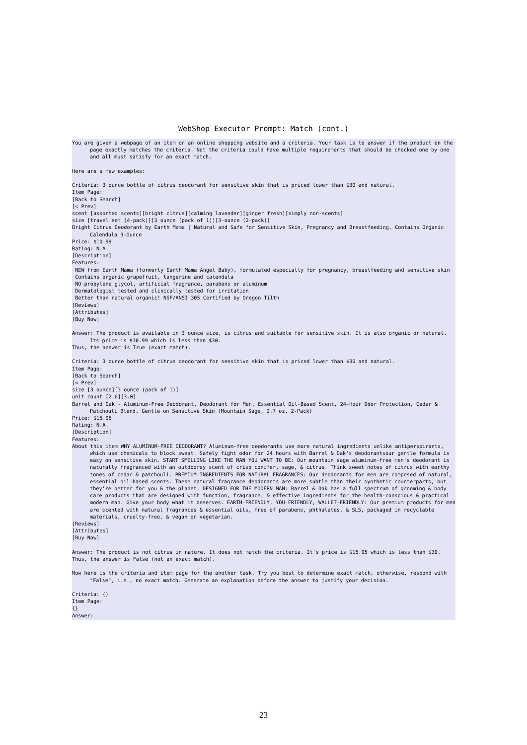WebShop Executor Prompt: Match (cont.)
You are given a webpage of an item on an online shopping website and a criteria. Your task is to answer if the product on the page exactly matches the criteria. Not the criteria could have multiple requirements that should be checked one by one and all must satisfy for an exact match.
Here are a few examples: Criteria: 3 ounce bottle of citrus deodorant for sensitive skin that is priced lower than $30 and natural. Item Page: [Back to Search] [< Prev] scent [assorted scents][bright citrus][calming lavender][ginger fresh][simply non-scents] size [travel set (4-pack)][3 ounce (pack of 1)][3-ounce (2-pack)]
Bright Citrus Deodorant by Earth Mama | Natural and Safe for Sensitive Skin, Pregnancy and Breastfeeding, Contains Organic Calendula 3-Ounce
Price: $10.99 Rating: N.A. [Description] Features:
NEW from Earth Mama (formerly Earth Mama Angel Baby), formulated especially for pregnancy, breastfeeding and sensitive skin
Contains organic grapefruit, tangerine and calendula NO propylene glycol, artificial fragrance, parabens or aluminum Dermatologist tested and clinically tested for irritation Better than natural organic! NSF/ANSI 305 Certified by Oregon Tilth [Reviews] [Attributes] [Buy Now]
Answer: The product is available in 3 ounce size, is citrus and suitable for sensitive skin. It is also organic or natural. Its price is $10.99 which is less than $30.
Thus, the answer is True (exact match). Criteria: 3 ounce bottle of citrus deodorant for sensitive skin that is priced lower than $30 and natural. Item Page: [Back to Search] [< Prev] size [3 ounce][3 ounce (pack of 1)] unit count [2.0][3.0]
Barrel and Oak - Aluminum-Free Deodorant, Deodorant for Men, Essential Oil-Based Scent, 24-Hour Odor Protection, Cedar & Patchouli Blend, Gentle on Sensitive Skin (Mountain Sage, 2.7 oz, 2-Pack)
Price: $15.95 Rating: N.A. [Description] Features:
About this item WHY ALUMINUM-FREE DEODORANT? Aluminum-free deodorants use more natural ingredients unlike antiperspirants, which use chemicals to block sweat. Safely fight odor for 24 hours with Barrel & Oak's deodorantsour gentle formula is easy on sensitive skin. START SMELLING LIKE THE MAN YOU WANT TO BE: Our mountain sage aluminum-free men's deodorant is naturally fragranced with an outdoorsy scent of crisp conifer, sage, & citrus. Think sweet notes of citrus with earthy tones of cedar & patchouli. PREMIUM INGREDIENTS FOR NATURAL FRAGRANCES: Our deodorants for men are composed of natural, essential oil-based scents. These natural fragrance deodorants are more subtle than their synthetic counterparts, but they're better for you & the planet. DESIGNED FOR THE MODERN MAN: Barrel & Oak has a full spectrum of grooming & body care products that are designed with function, fragrance, & effective ingredients for the health-conscious & practical modern man. Give your body what it deserves. EARTH-FRIENDLY, YOU-FRIENDLY, WALLET-FRIENDLY: Our premium products for men are scented with natural fragrances & essential oils, free of parabens, phthalates, & SLS, packaged in recyclable materials, cruelty-free, & vegan or vegetarian.
[Reviews] [Attributes] [Buy Now] Answer: The product is not citrus in nature. It does not match the criteria. It's price is $15.95 which is less than $30. Thus, the answer is False (not an exact match).
Now here is the criteria and item page for the another task. Try you best to determine exact match, otherwise, respond with "False", i.e., no exact match. Generate an explanation before the answer to justify your decision.
Criteria: {} Item Page: {} Answer:
23